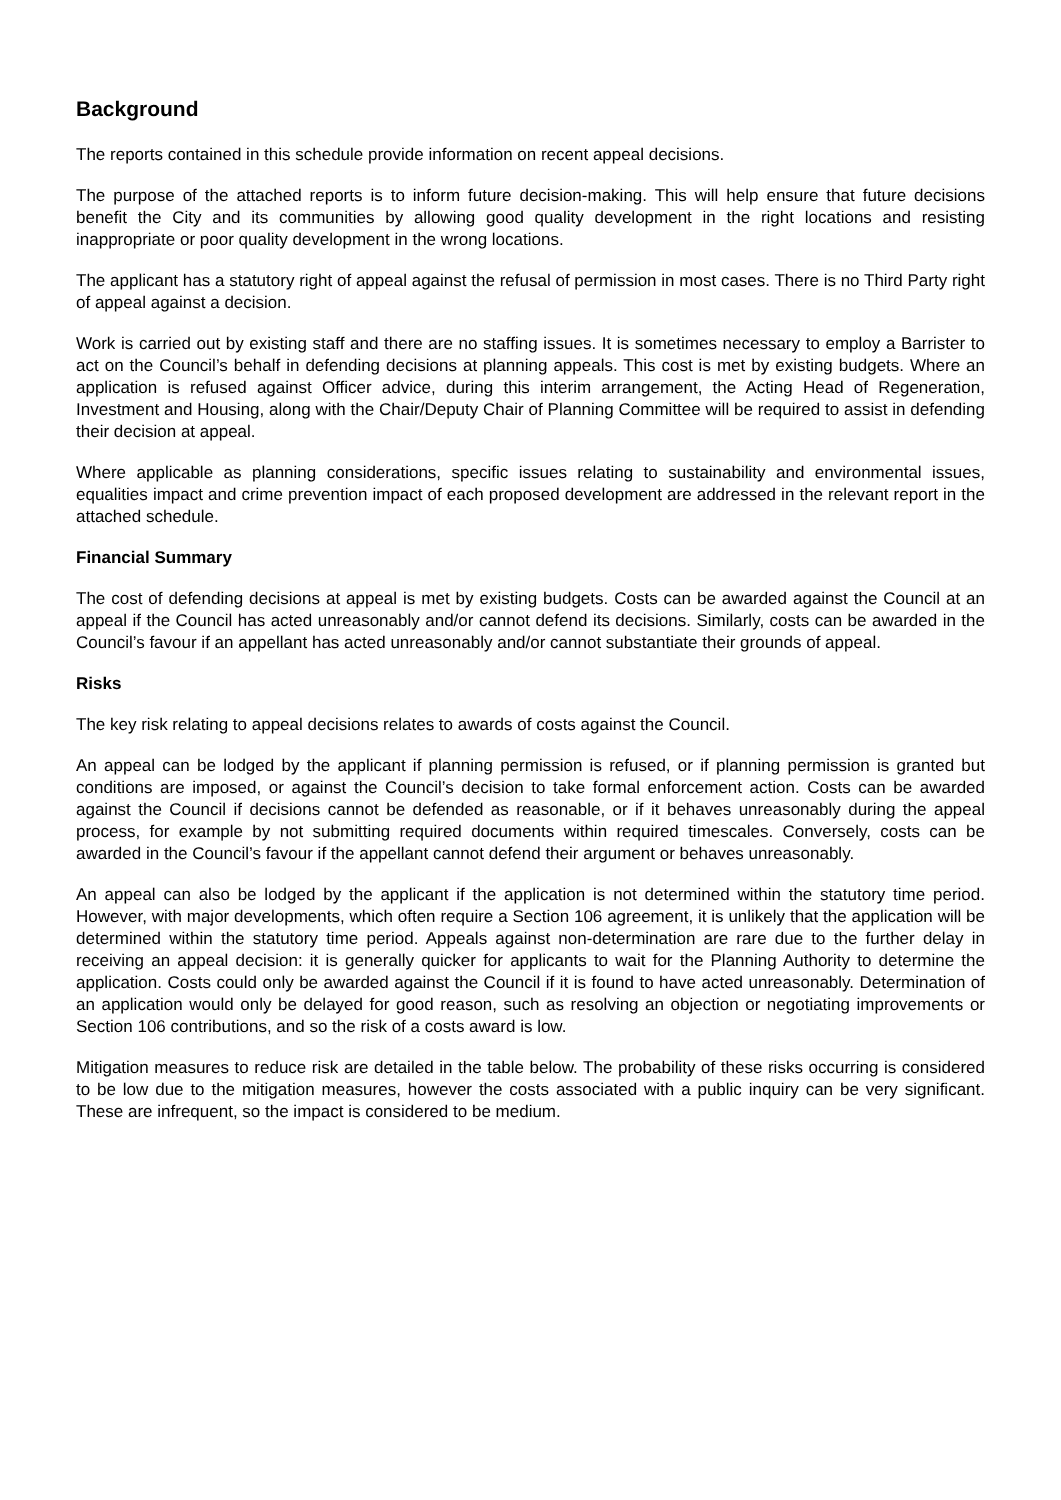Background
The reports contained in this schedule provide information on recent appeal decisions.
The purpose of the attached reports is to inform future decision-making. This will help ensure that future decisions benefit the City and its communities by allowing good quality development in the right locations and resisting inappropriate or poor quality development in the wrong locations.
The applicant has a statutory right of appeal against the refusal of permission in most cases. There is no Third Party right of appeal against a decision.
Work is carried out by existing staff and there are no staffing issues. It is sometimes necessary to employ a Barrister to act on the Council’s behalf in defending decisions at planning appeals. This cost is met by existing budgets. Where an application is refused against Officer advice, during this interim arrangement, the Acting Head of Regeneration, Investment and Housing, along with the Chair/Deputy Chair of Planning Committee will be required to assist in defending their decision at appeal.
Where applicable as planning considerations, specific issues relating to sustainability and environmental issues, equalities impact and crime prevention impact of each proposed development are addressed in the relevant report in the attached schedule.
Financial Summary
The cost of defending decisions at appeal is met by existing budgets. Costs can be awarded against the Council at an appeal if the Council has acted unreasonably and/or cannot defend its decisions. Similarly, costs can be awarded in the Council’s favour if an appellant has acted unreasonably and/or cannot substantiate their grounds of appeal.
Risks
The key risk relating to appeal decisions relates to awards of costs against the Council.
An appeal can be lodged by the applicant if planning permission is refused, or if planning permission is granted but conditions are imposed, or against the Council’s decision to take formal enforcement action. Costs can be awarded against the Council if decisions cannot be defended as reasonable, or if it behaves unreasonably during the appeal process, for example by not submitting required documents within required timescales. Conversely, costs can be awarded in the Council’s favour if the appellant cannot defend their argument or behaves unreasonably.
An appeal can also be lodged by the applicant if the application is not determined within the statutory time period. However, with major developments, which often require a Section 106 agreement, it is unlikely that the application will be determined within the statutory time period. Appeals against non-determination are rare due to the further delay in receiving an appeal decision: it is generally quicker for applicants to wait for the Planning Authority to determine the application. Costs could only be awarded against the Council if it is found to have acted unreasonably. Determination of an application would only be delayed for good reason, such as resolving an objection or negotiating improvements or Section 106 contributions, and so the risk of a costs award is low.
Mitigation measures to reduce risk are detailed in the table below. The probability of these risks occurring is considered to be low due to the mitigation measures, however the costs associated with a public inquiry can be very significant. These are infrequent, so the impact is considered to be medium.